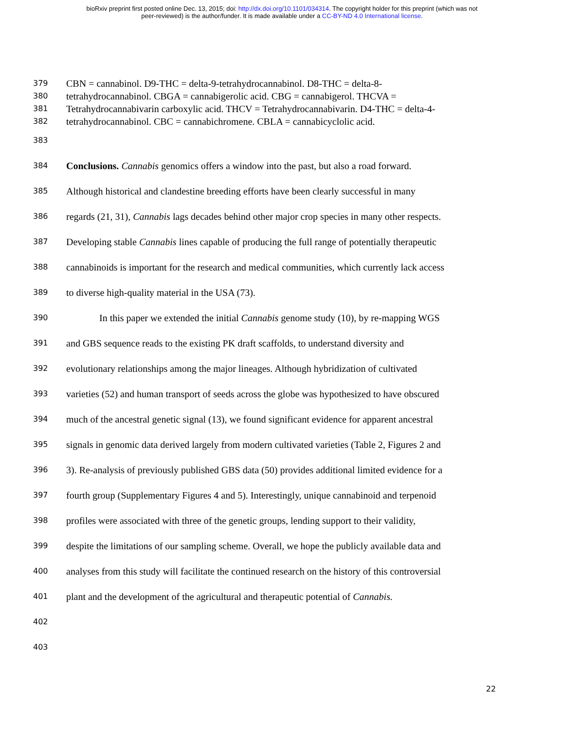bioRxiv preprint first posted online Dec. 13, 2015; doi: http://dx.doi.org/10.1101/034314. The copyright holder for this preprint (which was not
peer-reviewed) is the author/funder. It is made available under a CC-BY-ND 4.0 International license.
379 CBN = cannabinol. D9-THC = delta-9-tetrahydrocannabinol. D8-THC = delta-8-
380 tetrahydrocannabinol. CBGA = cannabigerolic acid. CBG = cannabigerol. THCVA =
381 Tetrahydrocannabivarin carboxylic acid. THCV = Tetrahydrocannabivarin. D4-THC = delta-4-
382 tetrahydrocannabinol. CBC = cannabichromene. CBLA = cannabicyclolic acid.
383
384 Conclusions. Cannabis genomics offers a window into the past, but also a road forward.
385 Although historical and clandestine breeding efforts have been clearly successful in many
386 regards (21, 31), Cannabis lags decades behind other major crop species in many other respects.
387 Developing stable Cannabis lines capable of producing the full range of potentially therapeutic
388 cannabinoids is important for the research and medical communities, which currently lack access
389 to diverse high-quality material in the USA (73).
390 In this paper we extended the initial Cannabis genome study (10), by re-mapping WGS
391 and GBS sequence reads to the existing PK draft scaffolds, to understand diversity and
392 evolutionary relationships among the major lineages. Although hybridization of cultivated
393 varieties (52) and human transport of seeds across the globe was hypothesized to have obscured
394 much of the ancestral genetic signal (13), we found significant evidence for apparent ancestral
395 signals in genomic data derived largely from modern cultivated varieties (Table 2, Figures 2 and
396 3). Re-analysis of previously published GBS data (50) provides additional limited evidence for a
397 fourth group (Supplementary Figures 4 and 5). Interestingly, unique cannabinoid and terpenoid
398 profiles were associated with three of the genetic groups, lending support to their validity,
399 despite the limitations of our sampling scheme. Overall, we hope the publicly available data and
400 analyses from this study will facilitate the continued research on the history of this controversial
401 plant and the development of the agricultural and therapeutic potential of Cannabis.
402
403
22